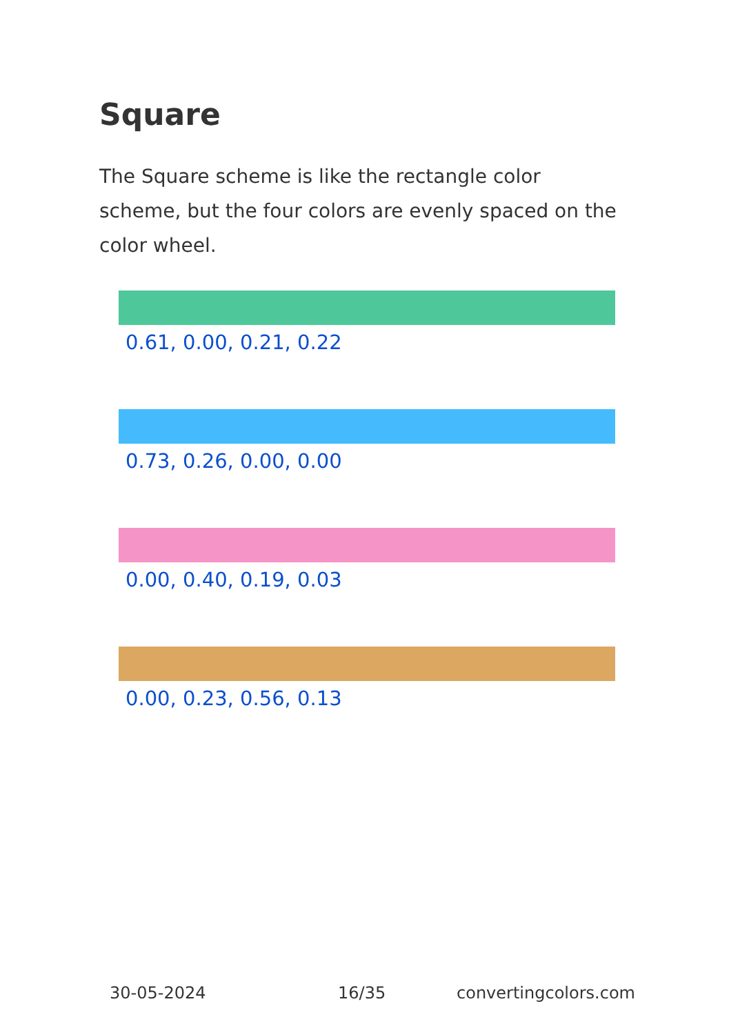Square
The Square scheme is like the rectangle color scheme, but the four colors are evenly spaced on the color wheel.
0.61, 0.00, 0.21, 0.22
0.73, 0.26, 0.00, 0.00
0.00, 0.40, 0.19, 0.03
0.00, 0.23, 0.56, 0.13
30-05-2024 16/35 convertingcolors.com